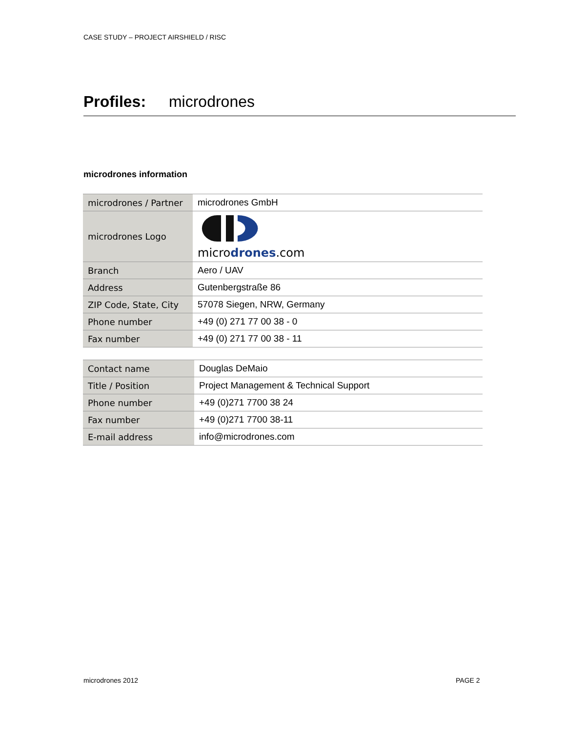CASE STUDY – PROJECT AIRSHIELD / RISC
Profiles: microdrones
microdrones information
| microdrones / Partner | microdrones GmbH |
| microdrones Logo | micro drones .com |
| Branch | Aero / UAV |
| Address | Gutenbergstraße 86 |
| ZIP Code, State, City | 57078 Siegen, NRW, Germany |
| Phone number | +49 (0) 271 77 00 38 - 0 |
| Fax number | +49 (0) 271 77 00 38 - 11 |
| Contact name | Douglas DeMaio |
| Title / Position | Project Management & Technical Support |
| Phone number | +49 (0)271 7700 38 24 |
| Fax number | +49 (0)271 7700 38-11 |
| E-mail address | info@microdrones.com |
microdrones 2012 PAGE 2